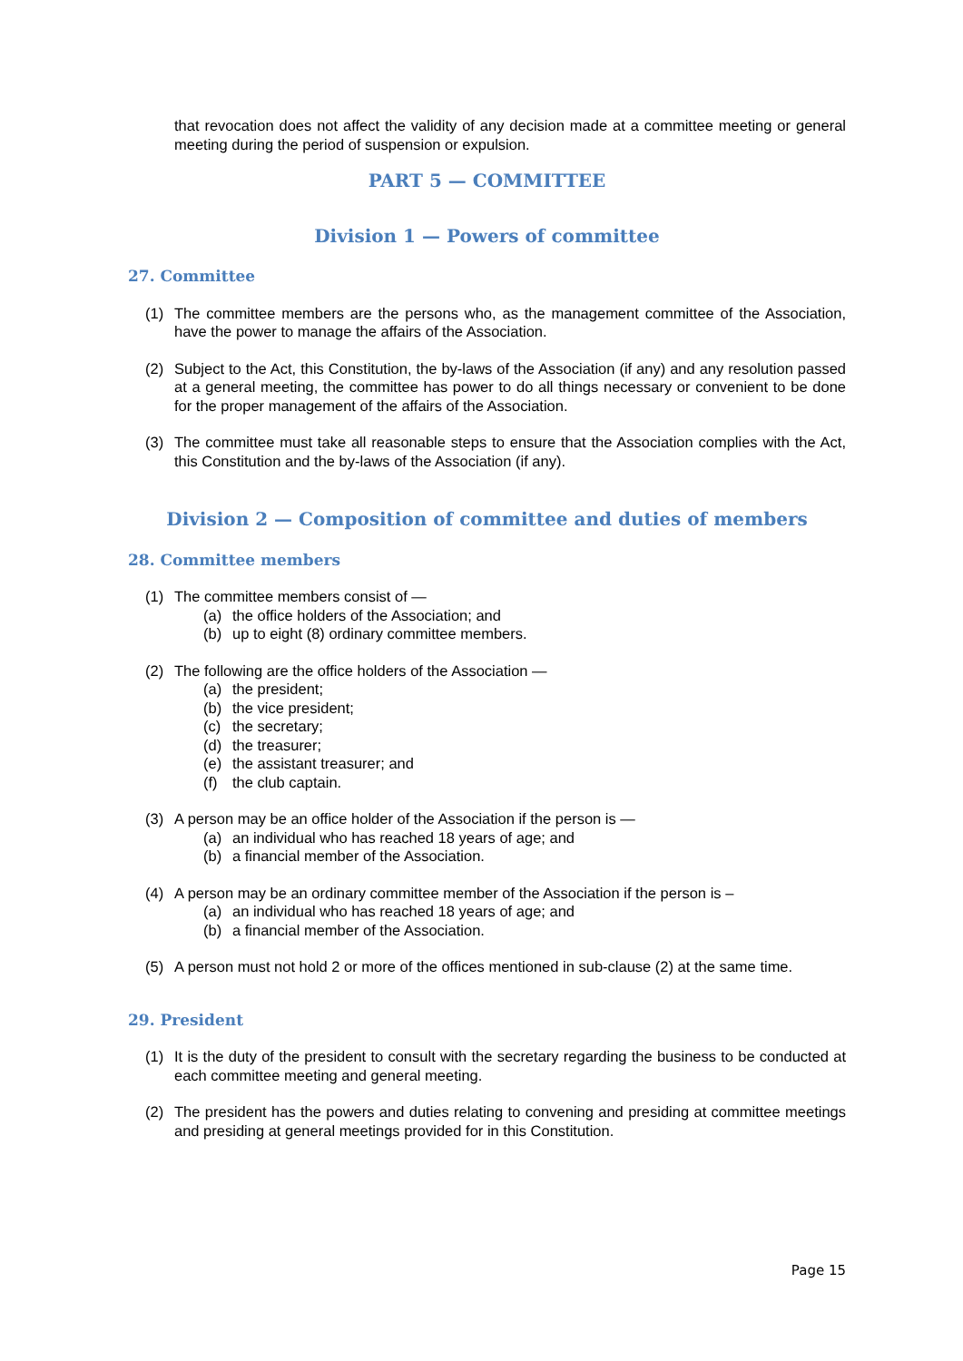that revocation does not affect the validity of any decision made at a committee meeting or general meeting during the period of suspension or expulsion.
PART 5 — COMMITTEE
Division 1 — Powers of committee
27. Committee
(1) The committee members are the persons who, as the management committee of the Association, have the power to manage the affairs of the Association.
(2) Subject to the Act, this Constitution, the by-laws of the Association (if any) and any resolution passed at a general meeting, the committee has power to do all things necessary or convenient to be done for the proper management of the affairs of the Association.
(3) The committee must take all reasonable steps to ensure that the Association complies with the Act, this Constitution and the by-laws of the Association (if any).
Division 2 — Composition of committee and duties of members
28. Committee members
(1) The committee members consist of —
(a) the office holders of the Association; and
(b) up to eight (8) ordinary committee members.
(2) The following are the office holders of the Association —
(a) the president;
(b) the vice president;
(c) the secretary;
(d) the treasurer;
(e) the assistant treasurer; and
(f) the club captain.
(3) A person may be an office holder of the Association if the person is —
(a) an individual who has reached 18 years of age; and
(b) a financial member of the Association.
(4) A person may be an ordinary committee member of the Association if the person is –
(a) an individual who has reached 18 years of age; and
(b) a financial member of the Association.
(5) A person must not hold 2 or more of the offices mentioned in sub-clause (2) at the same time.
29. President
(1) It is the duty of the president to consult with the secretary regarding the business to be conducted at each committee meeting and general meeting.
(2) The president has the powers and duties relating to convening and presiding at committee meetings and presiding at general meetings provided for in this Constitution.
Page 15